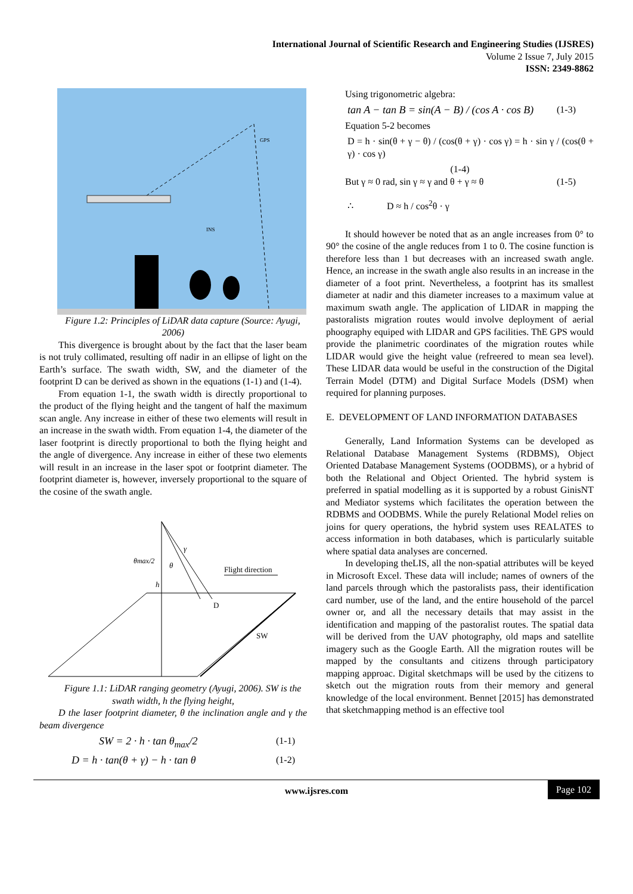International Journal of Scientific Research and Engineering Studies (IJSRES)
Volume 2 Issue 7, July 2015
ISSN: 2349-8862
GPS
INS
Figure 1.2: Principles of LiDAR data capture (Source: Ayugi, 2006)
This divergence is brought about by the fact that the laser beam is not truly collimated, resulting off nadir in an ellipse of light on the Earth’s surface. The swath width, SW, and the diameter of the footprint D can be derived as shown in the equations (1-1) and (1-4).
From equation 1-1, the swath width is directly proportional to the product of the flying height and the tangent of half the maximum scan angle. Any increase in either of these two elements will result in an increase in the swath width. From equation 1-4, the diameter of the laser footprint is directly proportional to both the flying height and the angle of divergence. Any increase in either of these two elements will result in an increase in the laser spot or footprint diameter. The footprint diameter is, however, inversely proportional to the square of the cosine of the swath angle.
θmax/2
h
θ
γ
Flight direction
D
SW
Figure 1.1: LiDAR ranging geometry (Ayugi, 2006). SW is the swath width, h the flying height,
D the laser footprint diameter, θ the inclination angle and γ the beam divergence
SW = 2 · h · tan θ<sub>max</sub>/2 (1-1)
D = h · tan(θ + γ) − h · tan θ (1-2)
Using trigonometric algebra:
tan A − tan B = sin(A − B) / (cos A · cos B) (1-3)
Equation 5-2 becomes
D = h · sin(θ + γ − θ) / (cos(θ + γ) · cos γ) = h · sin γ / (cos(θ + γ) · cos γ)
(1-4)
But γ ≈ 0 rad, sin γ ≈ γ and θ + γ ≈ θ (1-5)
∴ D ≈ h / cos<sup>2</sup>θ · γ
It should however be noted that as an angle increases from 0° to 90° the cosine of the angle reduces from 1 to 0. The cosine function is therefore less than 1 but decreases with an increased swath angle. Hence, an increase in the swath angle also results in an increase in the diameter of a foot print. Nevertheless, a footprint has its smallest diameter at nadir and this diameter increases to a maximum value at maximum swath angle. The application of LIDAR in mapping the pastoralists migration routes would involve deployment of aerial phoogra­phy equiped with LIDAR and GPS facilities. ThE GPS would provide the planimetric coordinates of the migration routes while LIDAR would give the height value (refreered to mean sea level). These LIDAR data would be useful in the construction of the Digital Terrain Model (DTM) and Digital Surface Models (DSM) when required for planning purposes.
E. DEVELOPMENT OF LAND INFORMATION DATABASES
Generally, Land Information Systems can be developed as Relational Database Management Systems (RDBMS), Object Oriented Database Management Systems (OODBMS), or a hybrid of both the Relational and Object Oriented. The hybrid system is preferred in spatial modelling as it is supported by a robust GinisNT and Mediator systems which facilitates the operation between the RDBMS and OODBMS. While the purely Relational Model relies on joins for query operations, the hybrid system uses REALATES to access information in both databases, which is particularly suitable where spatial data analyses are concerned.
In developing theLIS, all the non-spatial attributes will be keyed in Microsoft Excel. These data will include; names of owners of the land parcels through which the pastoralists pass, their identification card number, use of the land, and the entire household of the parcel owner or, and all the necessary details that may assist in the identification and mapping of the pastoralist routes. The spatial data will be derived from the UAV photography, old maps and satellite imagery such as the Google Earth. All the migration routes will be mapped by the consultants and citizens through participatory mapping approac. Digital sketchmaps will be used by the citizens to sketch out the migration routs from their memory and general knowledge of the local environment. Bennet [2015] has demonstrated that sketchmapping method is an effective tool
www.ijsres.com Page 102